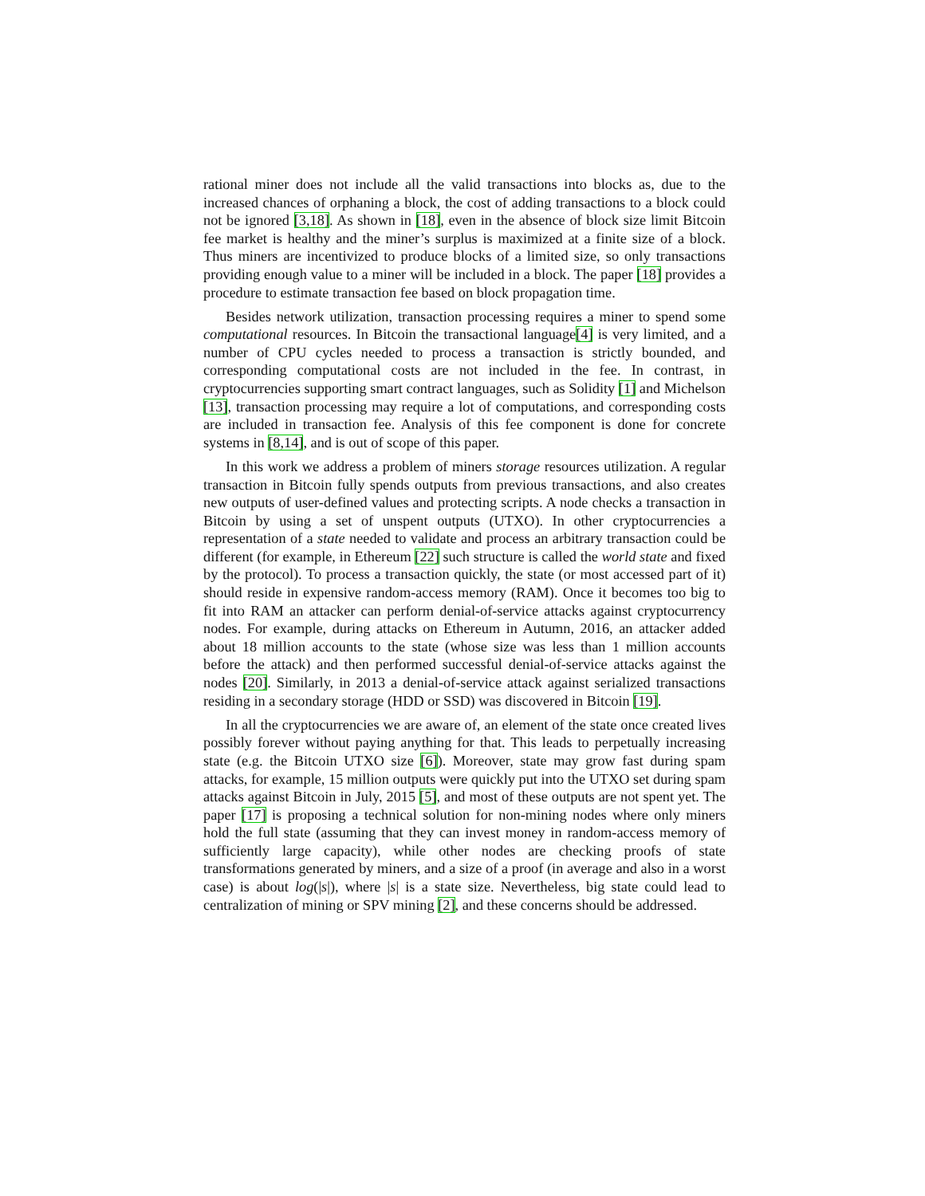rational miner does not include all the valid transactions into blocks as, due to the increased chances of orphaning a block, the cost of adding transactions to a block could not be ignored [3,18]. As shown in [18], even in the absence of block size limit Bitcoin fee market is healthy and the miner’s surplus is maximized at a finite size of a block. Thus miners are incentivized to produce blocks of a limited size, so only transactions providing enough value to a miner will be included in a block. The paper [18] provides a procedure to estimate transaction fee based on block propagation time.
Besides network utilization, transaction processing requires a miner to spend some computational resources. In Bitcoin the transactional language[4] is very limited, and a number of CPU cycles needed to process a transaction is strictly bounded, and corresponding computational costs are not included in the fee. In contrast, in cryptocurrencies supporting smart contract languages, such as Solidity [1] and Michelson [13], transaction processing may require a lot of computations, and corresponding costs are included in transaction fee. Analysis of this fee component is done for concrete systems in [8,14], and is out of scope of this paper.
In this work we address a problem of miners storage resources utilization. A regular transaction in Bitcoin fully spends outputs from previous transactions, and also creates new outputs of user-defined values and protecting scripts. A node checks a transaction in Bitcoin by using a set of unspent outputs (UTXO). In other cryptocurrencies a representation of a state needed to validate and process an arbitrary transaction could be different (for example, in Ethereum [22] such structure is called the world state and fixed by the protocol). To process a transaction quickly, the state (or most accessed part of it) should reside in expensive random-access memory (RAM). Once it becomes too big to fit into RAM an attacker can perform denial-of-service attacks against cryptocurrency nodes. For example, during attacks on Ethereum in Autumn, 2016, an attacker added about 18 million accounts to the state (whose size was less than 1 million accounts before the attack) and then performed successful denial-of-service attacks against the nodes [20]. Similarly, in 2013 a denial-of-service attack against serialized transactions residing in a secondary storage (HDD or SSD) was discovered in Bitcoin [19].
In all the cryptocurrencies we are aware of, an element of the state once created lives possibly forever without paying anything for that. This leads to perpetually increasing state (e.g. the Bitcoin UTXO size [6]). Moreover, state may grow fast during spam attacks, for example, 15 million outputs were quickly put into the UTXO set during spam attacks against Bitcoin in July, 2015 [5], and most of these outputs are not spent yet. The paper [17] is proposing a technical solution for non-mining nodes where only miners hold the full state (assuming that they can invest money in random-access memory of sufficiently large capacity), while other nodes are checking proofs of state transformations generated by miners, and a size of a proof (in average and also in a worst case) is about log(|s|), where |s| is a state size. Nevertheless, big state could lead to centralization of mining or SPV mining [2], and these concerns should be addressed.